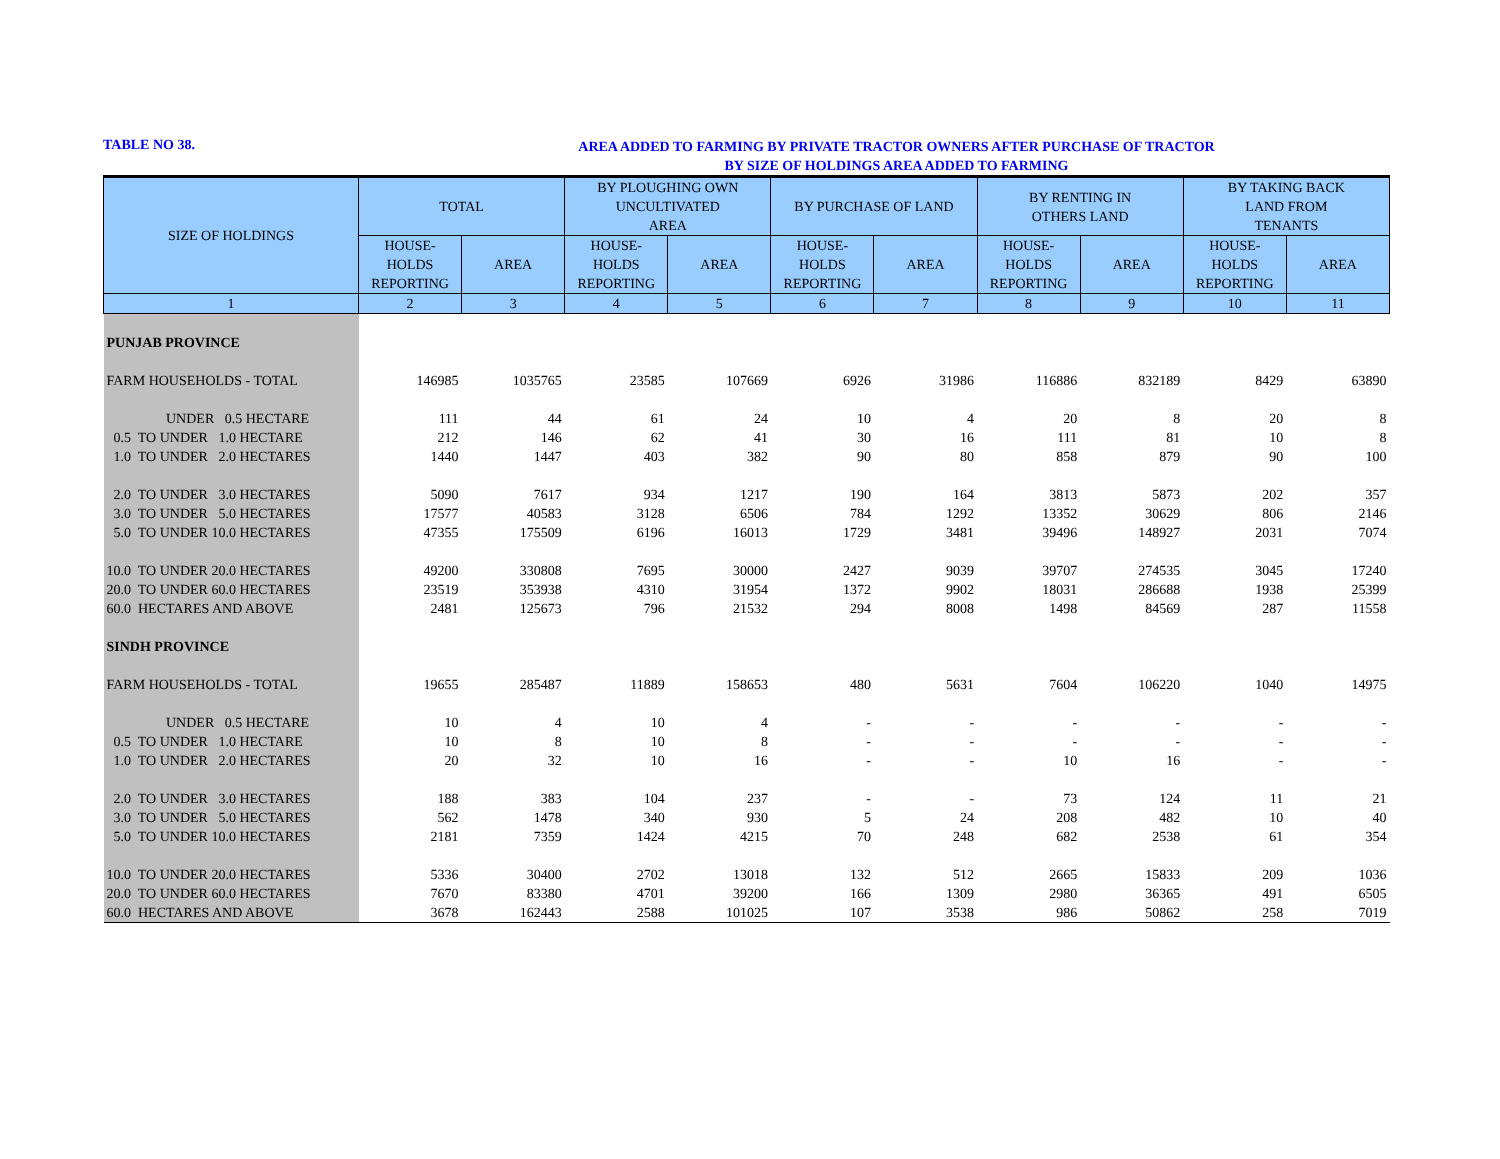TABLE NO 38.
AREA ADDED TO FARMING BY PRIVATE TRACTOR OWNERS AFTER PURCHASE OF TRACTOR
BY SIZE OF HOLDINGS AREA ADDED TO FARMING
| SIZE OF HOLDINGS | TOTAL | | BY PLOUGHING OWN UNCULTIVATED AREA | | BY PURCHASE OF LAND | | BY RENTING IN OTHERS LAND | | BY TAKING BACK LAND FROM TENANTS | |
| --- | --- | --- | --- | --- | --- | --- | --- | --- | --- | --- |
| | HOUSE- HOLDS REPORTING | AREA | HOUSE- HOLDS REPORTING | AREA | HOUSE- HOLDS REPORTING | AREA | HOUSE- HOLDS REPORTING | AREA | HOUSE- HOLDS REPORTING | AREA |
| 1 | 2 | 3 | 4 | 5 | 6 | 7 | 8 | 9 | 10 | 11 |
| PUNJAB PROVINCE | | | | | | | | | | |
| FARM HOUSEHOLDS - TOTAL | 146985 | 1035765 | 23585 | 107669 | 6926 | 31986 | 116886 | 832189 | 8429 | 63890 |
| UNDER 0.5 HECTARE | 111 | 44 | 61 | 24 | 10 | 4 | 20 | 8 | 20 | 8 |
| 0.5 TO UNDER 1.0 HECTARE | 212 | 146 | 62 | 41 | 30 | 16 | 111 | 81 | 10 | 8 |
| 1.0 TO UNDER 2.0 HECTARES | 1440 | 1447 | 403 | 382 | 90 | 80 | 858 | 879 | 90 | 100 |
| 2.0 TO UNDER 3.0 HECTARES | 5090 | 7617 | 934 | 1217 | 190 | 164 | 3813 | 5873 | 202 | 357 |
| 3.0 TO UNDER 5.0 HECTARES | 17577 | 40583 | 3128 | 6506 | 784 | 1292 | 13352 | 30629 | 806 | 2146 |
| 5.0 TO UNDER 10.0 HECTARES | 47355 | 175509 | 6196 | 16013 | 1729 | 3481 | 39496 | 148927 | 2031 | 7074 |
| 10.0 TO UNDER 20.0 HECTARES | 49200 | 330808 | 7695 | 30000 | 2427 | 9039 | 39707 | 274535 | 3045 | 17240 |
| 20.0 TO UNDER 60.0 HECTARES | 23519 | 353938 | 4310 | 31954 | 1372 | 9902 | 18031 | 286688 | 1938 | 25399 |
| 60.0 HECTARES AND ABOVE | 2481 | 125673 | 796 | 21532 | 294 | 8008 | 1498 | 84569 | 287 | 11558 |
| SINDH PROVINCE | | | | | | | | | | |
| FARM HOUSEHOLDS - TOTAL | 19655 | 285487 | 11889 | 158653 | 480 | 5631 | 7604 | 106220 | 1040 | 14975 |
| UNDER 0.5 HECTARE | 10 | 4 | 10 | 4 | - | - | - | - | - | - |
| 0.5 TO UNDER 1.0 HECTARE | 10 | 8 | 10 | 8 | - | - | - | - | - | - |
| 1.0 TO UNDER 2.0 HECTARES | 20 | 32 | 10 | 16 | - | - | 10 | 16 | - | - |
| 2.0 TO UNDER 3.0 HECTARES | 188 | 383 | 104 | 237 | - | - | 73 | 124 | 11 | 21 |
| 3.0 TO UNDER 5.0 HECTARES | 562 | 1478 | 340 | 930 | 5 | 24 | 208 | 482 | 10 | 40 |
| 5.0 TO UNDER 10.0 HECTARES | 2181 | 7359 | 1424 | 4215 | 70 | 248 | 682 | 2538 | 61 | 354 |
| 10.0 TO UNDER 20.0 HECTARES | 5336 | 30400 | 2702 | 13018 | 132 | 512 | 2665 | 15833 | 209 | 1036 |
| 20.0 TO UNDER 60.0 HECTARES | 7670 | 83380 | 4701 | 39200 | 166 | 1309 | 2980 | 36365 | 491 | 6505 |
| 60.0 HECTARES AND ABOVE | 3678 | 162443 | 2588 | 101025 | 107 | 3538 | 986 | 50862 | 258 | 7019 |